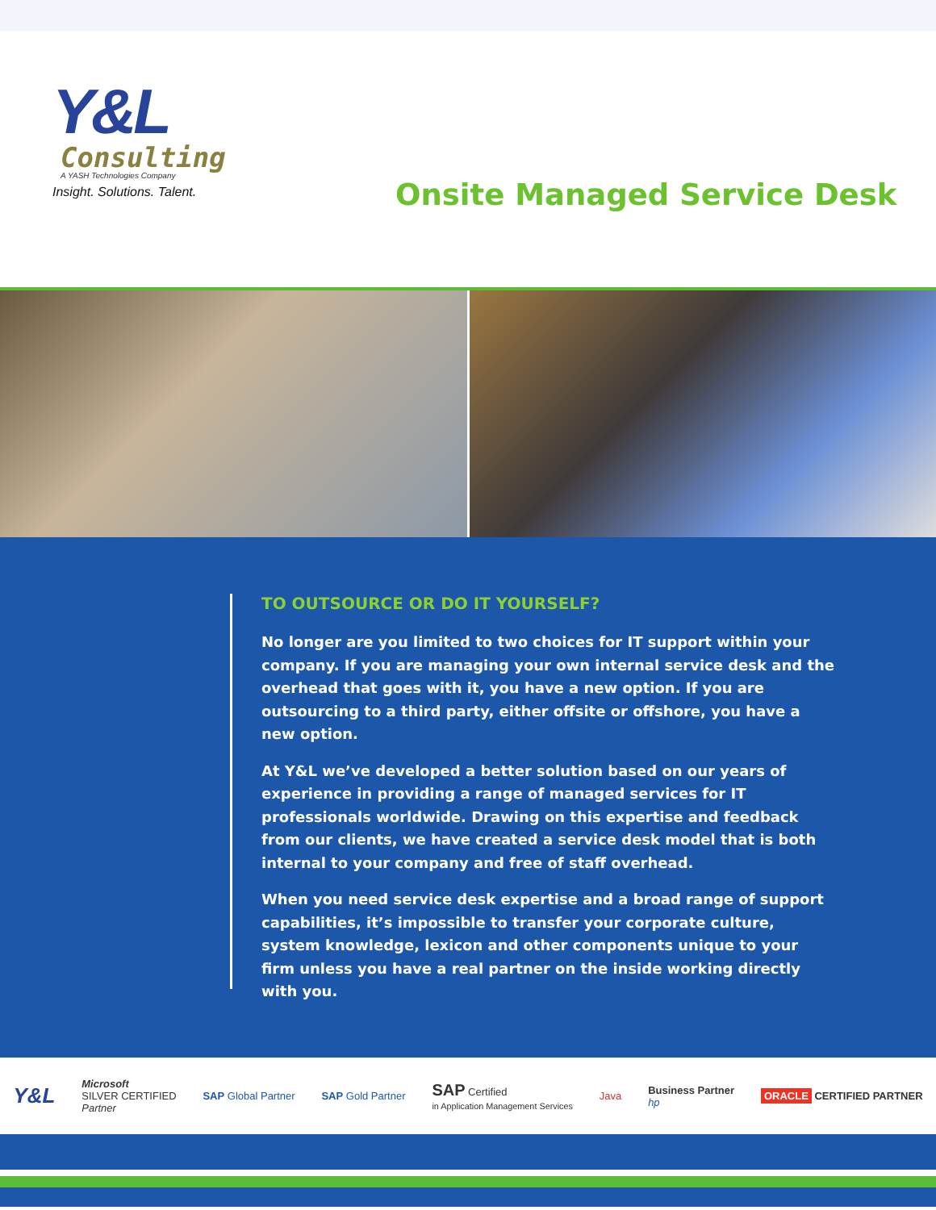Y&L
Consulting
A YASH Technologies Company
Insight. Solutions. Talent.
Onsite Managed Service Desk
TO OUTSOURCE OR DO IT YOURSELF?
No longer are you limited to two choices for IT support within your company. If you are managing your own internal service desk and the overhead that goes with it, you have a new option. If you are outsourcing to a third party, either offsite or offshore, you have a new option.
At Y&L we’ve developed a better solution based on our years of experience in providing a range of managed services for IT professionals worldwide. Drawing on this expertise and feedback from our clients, we have created a service desk model that is both internal to your company and free of staff overhead.
When you need service desk expertise and a broad range of support capabilities, it’s impossible to transfer your corporate culture, system knowledge, lexicon and other components unique to your firm unless you have a real partner on the inside working directly with you.
Y&L Microsoft
SILVER CERTIFIED
Partner SAP Global Partner SAP Gold Partner SAP Certified
in Application Management Services Java Business Partner
hp ORACLE CERTIFIED PARTNER